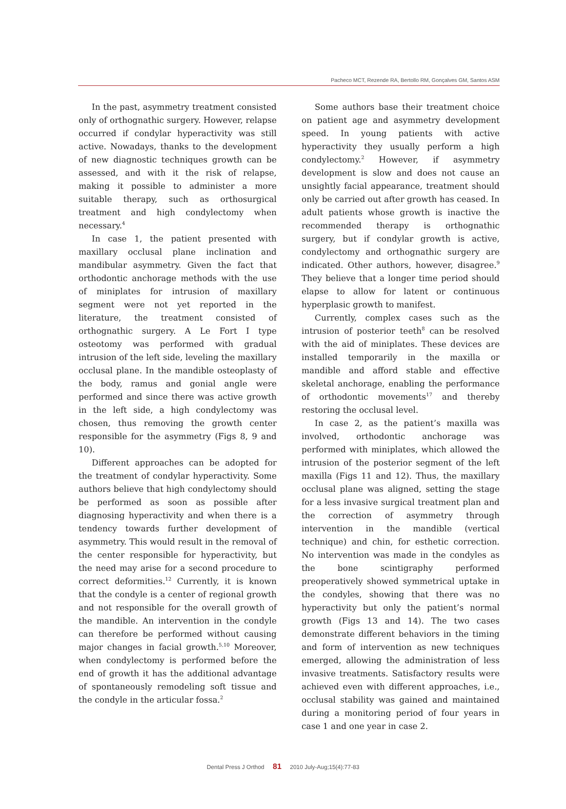Pacheco MCT, Rezende RA, Bertollo RM, Gonçalves GM, Santos ASM
In the past, asymmetry treatment consisted only of orthognathic surgery. However, relapse occurred if condylar hyperactivity was still active. Nowadays, thanks to the development of new diagnostic techniques growth can be assessed, and with it the risk of relapse, making it possible to administer a more suitable therapy, such as orthosurgical treatment and high condylectomy when necessary.<sup>4</sup>
In case 1, the patient presented with maxillary occlusal plane inclination and mandibular asymmetry. Given the fact that orthodontic anchorage methods with the use of miniplates for intrusion of maxillary segment were not yet reported in the literature, the treatment consisted of orthognathic surgery. A Le Fort I type osteotomy was performed with gradual intrusion of the left side, leveling the maxillary occlusal plane. In the mandible osteoplasty of the body, ramus and gonial angle were performed and since there was active growth in the left side, a high condylectomy was chosen, thus removing the growth center responsible for the asymmetry (Figs 8, 9 and 10).
Different approaches can be adopted for the treatment of condylar hyperactivity. Some authors believe that high condylectomy should be performed as soon as possible after diagnosing hyperactivity and when there is a tendency towards further development of asymmetry. This would result in the removal of the center responsible for hyperactivity, but the need may arise for a second procedure to correct deformities.<sup>12</sup> Currently, it is known that the condyle is a center of regional growth and not responsible for the overall growth of the mandible. An intervention in the condyle can therefore be performed without causing major changes in facial growth.<sup>5,10</sup> Moreover, when condylectomy is performed before the end of growth it has the additional advantage of spontaneously remodeling soft tissue and the condyle in the articular fossa.<sup>2</sup>
Some authors base their treatment choice on patient age and asymmetry development speed. In young patients with active hyperactivity they usually perform a high condylectomy.<sup>2</sup> However, if asymmetry development is slow and does not cause an unsightly facial appearance, treatment should only be carried out after growth has ceased. In adult patients whose growth is inactive the recommended therapy is orthognathic surgery, but if condylar growth is active, condylectomy and orthognathic surgery are indicated. Other authors, however, disagree.<sup>9</sup> They believe that a longer time period should elapse to allow for latent or continuous hyperplasic growth to manifest.
Currently, complex cases such as the intrusion of posterior teeth<sup>8</sup> can be resolved with the aid of miniplates. These devices are installed temporarily in the maxilla or mandible and afford stable and effective skeletal anchorage, enabling the performance of orthodontic movements<sup>17</sup> and thereby restoring the occlusal level.
In case 2, as the patient’s maxilla was involved, orthodontic anchorage was performed with miniplates, which allowed the intrusion of the posterior segment of the left maxilla (Figs 11 and 12). Thus, the maxillary occlusal plane was aligned, setting the stage for a less invasive surgical treatment plan and the correction of asymmetry through intervention in the mandible (vertical technique) and chin, for esthetic correction. No intervention was made in the condyles as the bone scintigraphy performed preoperatively showed symmetrical uptake in the condyles, showing that there was no hyperactivity but only the patient’s normal growth (Figs 13 and 14). The two cases demonstrate different behaviors in the timing and form of intervention as new techniques emerged, allowing the administration of less invasive treatments. Satisfactory results were achieved even with different approaches, i.e., occlusal stability was gained and maintained during a monitoring period of four years in case 1 and one year in case 2.
Dental Press J Orthod 81 2010 July-Aug;15(4):77-83